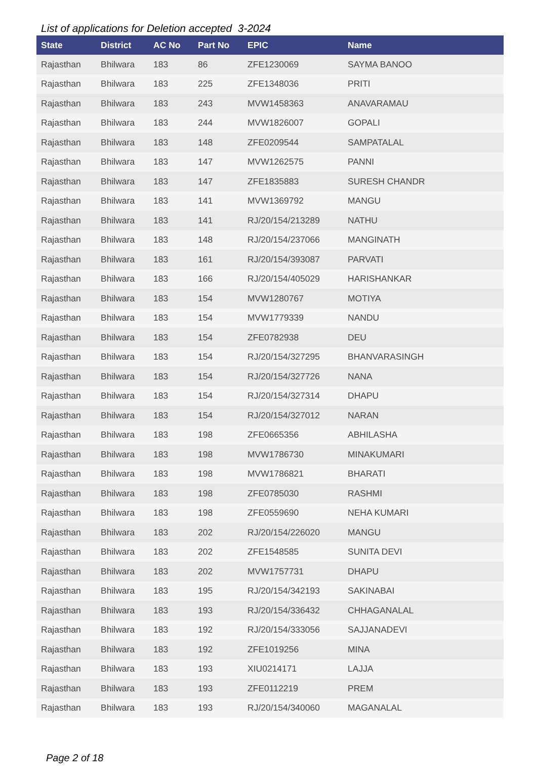List of applications for Deletion accepted 3-2024
| State | District | AC No | Part No | EPIC | Name |
| --- | --- | --- | --- | --- | --- |
| Rajasthan | Bhilwara | 183 | 86 | ZFE1230069 | SAYMA BANOO |
| Rajasthan | Bhilwara | 183 | 225 | ZFE1348036 | PRITI |
| Rajasthan | Bhilwara | 183 | 243 | MVW1458363 | ANAVARAMAU |
| Rajasthan | Bhilwara | 183 | 244 | MVW1826007 | GOPALI |
| Rajasthan | Bhilwara | 183 | 148 | ZFE0209544 | SAMPATALAL |
| Rajasthan | Bhilwara | 183 | 147 | MVW1262575 | PANNI |
| Rajasthan | Bhilwara | 183 | 147 | ZFE1835883 | SURESH CHANDR |
| Rajasthan | Bhilwara | 183 | 141 | MVW1369792 | MANGU |
| Rajasthan | Bhilwara | 183 | 141 | RJ/20/154/213289 | NATHU |
| Rajasthan | Bhilwara | 183 | 148 | RJ/20/154/237066 | MANGINATH |
| Rajasthan | Bhilwara | 183 | 161 | RJ/20/154/393087 | PARVATI |
| Rajasthan | Bhilwara | 183 | 166 | RJ/20/154/405029 | HARISHANKAR |
| Rajasthan | Bhilwara | 183 | 154 | MVW1280767 | MOTIYA |
| Rajasthan | Bhilwara | 183 | 154 | MVW1779339 | NANDU |
| Rajasthan | Bhilwara | 183 | 154 | ZFE0782938 | DEU |
| Rajasthan | Bhilwara | 183 | 154 | RJ/20/154/327295 | BHANVARASINGH |
| Rajasthan | Bhilwara | 183 | 154 | RJ/20/154/327726 | NANA |
| Rajasthan | Bhilwara | 183 | 154 | RJ/20/154/327314 | DHAPU |
| Rajasthan | Bhilwara | 183 | 154 | RJ/20/154/327012 | NARAN |
| Rajasthan | Bhilwara | 183 | 198 | ZFE0665356 | ABHILASHA |
| Rajasthan | Bhilwara | 183 | 198 | MVW1786730 | MINAKUMARI |
| Rajasthan | Bhilwara | 183 | 198 | MVW1786821 | BHARATI |
| Rajasthan | Bhilwara | 183 | 198 | ZFE0785030 | RASHMI |
| Rajasthan | Bhilwara | 183 | 198 | ZFE0559690 | NEHA KUMARI |
| Rajasthan | Bhilwara | 183 | 202 | RJ/20/154/226020 | MANGU |
| Rajasthan | Bhilwara | 183 | 202 | ZFE1548585 | SUNITA DEVI |
| Rajasthan | Bhilwara | 183 | 202 | MVW1757731 | DHAPU |
| Rajasthan | Bhilwara | 183 | 195 | RJ/20/154/342193 | SAKINABAI |
| Rajasthan | Bhilwara | 183 | 193 | RJ/20/154/336432 | CHHAGANALAL |
| Rajasthan | Bhilwara | 183 | 192 | RJ/20/154/333056 | SAJJANADEVI |
| Rajasthan | Bhilwara | 183 | 192 | ZFE1019256 | MINA |
| Rajasthan | Bhilwara | 183 | 193 | XIU0214171 | LAJJA |
| Rajasthan | Bhilwara | 183 | 193 | ZFE0112219 | PREM |
| Rajasthan | Bhilwara | 183 | 193 | RJ/20/154/340060 | MAGANALAL |
Page 2 of 18